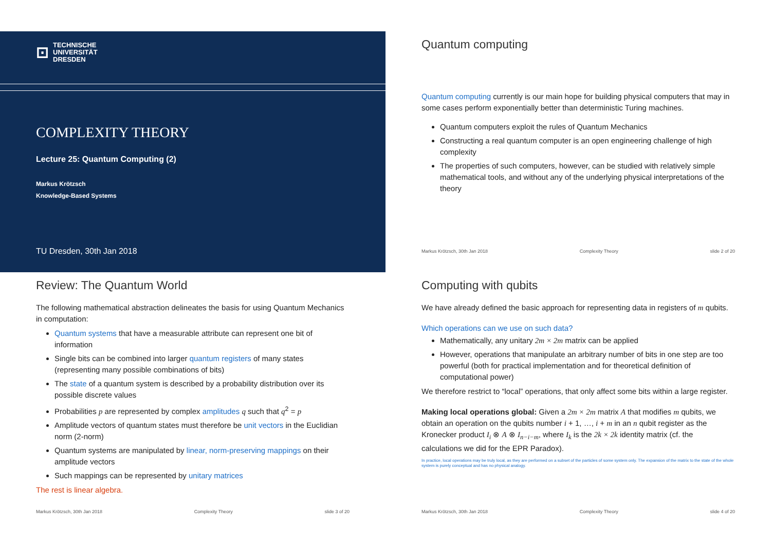⊡
TECHNISCHE
UNIVERSITÄT
DRESDEN
COMPLEXITY THEORY
Lecture 25: Quantum Computing (2)
Markus Krötzsch
Knowledge-Based Systems
TU Dresden, 30th Jan 2018
Quantum computing
Quantum computing currently is our main hope for building physical computers that may in some cases perform exponentially better than deterministic Turing machines.
Quantum computers exploit the rules of Quantum Mechanics
Constructing a real quantum computer is an open engineering challenge of high complexity
The properties of such computers, however, can be studied with relatively simple mathematical tools, and without any of the underlying physical interpretations of the theory
Markus Krötzsch, 30th Jan 2018 Complexity Theory slide 2 of 20
Review: The Quantum World
The following mathematical abstraction delineates the basis for using Quantum Mechanics in computation:
Quantum systems that have a measurable attribute can represent one bit of information
Single bits can be combined into larger quantum registers of many states (representing many possible combinations of bits)
The state of a quantum system is described by a probability distribution over its possible discrete values
Probabilities p are represented by complex amplitudes q such that q<sup>2</sup> = p
Amplitude vectors of quantum states must therefore be unit vectors in the Euclidian norm (2-norm)
Quantum systems are manipulated by linear, norm-preserving mappings on their amplitude vectors
Such mappings can be represented by unitary matrices
The rest is linear algebra.
Markus Krötzsch, 30th Jan 2018 Complexity Theory slide 3 of 20
Computing with qubits
We have already defined the basic approach for representing data in registers of m qubits.
Which operations can we use on such data?
Mathematically, any unitary 2m × 2m matrix can be applied
However, operations that manipulate an arbitrary number of bits in one step are too powerful (both for practical implementation and for theoretical definition of computational power)
We therefore restrict to “local” operations, that only affect some bits within a large register.
Making local operations global: Given a 2m × 2m matrix A that modifies m qubits, we obtain an operation on the qubits number i + 1, …, i + m in an n qubit register as the Kronecker product I<sub>i</sub> ⊗ A ⊗ I<sub>n−i−m</sub>, where I<sub>k</sub> is the 2k × 2k identity matrix (cf. the calculations we did for the EPR Paradox).
In practice, local operations may be truly local, as they are performed on a subset of the particles of some system only. The expansion of the matrix to the state of the whole system is purely conceptual and has no physical analogy.
Markus Krötzsch, 30th Jan 2018 Complexity Theory slide 4 of 20